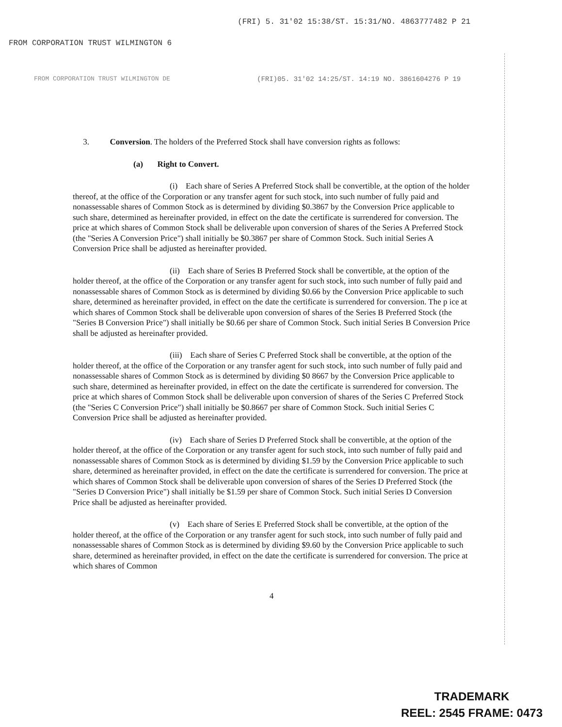(FRI) 5. 31'02 15:38/ST. 15:31/NO. 4863777482 P 21
FROM CORPORATION TRUST WILMINGTON 6
FROM CORPORATION TRUST WILMINGTON DE
(FRI)05. 31'02 14:25/ST. 14:19 NO. 3861604276 P 19
3. Conversion. The holders of the Preferred Stock shall have conversion rights as follows:
(a) Right to Convert.
(i) Each share of Series A Preferred Stock shall be convertible, at the option of the holder thereof, at the office of the Corporation or any transfer agent for such stock, into such number of fully paid and nonassessable shares of Common Stock as is determined by dividing $0.3867 by the Conversion Price applicable to such share, determined as hereinafter provided, in effect on the date the certificate is surrendered for conversion. The price at which shares of Common Stock shall be deliverable upon conversion of shares of the Series A Preferred Stock (the "Series A Conversion Price") shall initially be $0.3867 per share of Common Stock. Such initial Series A Conversion Price shall be adjusted as hereinafter provided.
(ii) Each share of Series B Preferred Stock shall be convertible, at the option of the holder thereof, at the office of the Corporation or any transfer agent for such stock, into such number of fully paid and nonassessable shares of Common Stock as is determined by dividing $0.66 by the Conversion Price applicable to such share, determined as hereinafter provided, in effect on the date the certificate is surrendered for conversion. The p ice at which shares of Common Stock shall be deliverable upon conversion of shares of the Series B Preferred Stock (the "Series B Conversion Price") shall initially be $0.66 per share of Common Stock. Such initial Series B Conversion Price shall be adjusted as hereinafter provided.
(iii) Each share of Series C Preferred Stock shall be convertible, at the option of the holder thereof, at the office of the Corporation or any transfer agent for such stock, into such number of fully paid and nonassessable shares of Common Stock as is determined by dividing $0 8667 by the Conversion Price applicable to such share, determined as hereinafter provided, in effect on the date the certificate is surrendered for conversion. The price at which shares of Common Stock shall be deliverable upon conversion of shares of the Series C Preferred Stock (the "Series C Conversion Price") shall initially be $0.8667 per share of Common Stock. Such initial Series C Conversion Price shall be adjusted as hereinafter provided.
(iv) Each share of Series D Preferred Stock shall be convertible, at the option of the holder thereof, at the office of the Corporation or any transfer agent for such stock, into such number of fully paid and nonassessable shares of Common Stock as is determined by dividing $1.59 by the Conversion Price applicable to such share, determined as hereinafter provided, in effect on the date the certificate is surrendered for conversion. The price at which shares of Common Stock shall be deliverable upon conversion of shares of the Series D Preferred Stock (the "Series D Conversion Price") shall initially be $1.59 per share of Common Stock. Such initial Series D Conversion Price shall be adjusted as hereinafter provided.
(v) Each share of Series E Preferred Stock shall be convertible, at the option of the holder thereof, at the office of the Corporation or any transfer agent for such stock, into such number of fully paid and nonassessable shares of Common Stock as is determined by dividing $9.60 by the Conversion Price applicable to such share, determined as hereinafter provided, in effect on the date the certificate is surrendered for conversion. The price at which shares of Common
4
TRADEMARK
REEL: 2545 FRAME: 0473